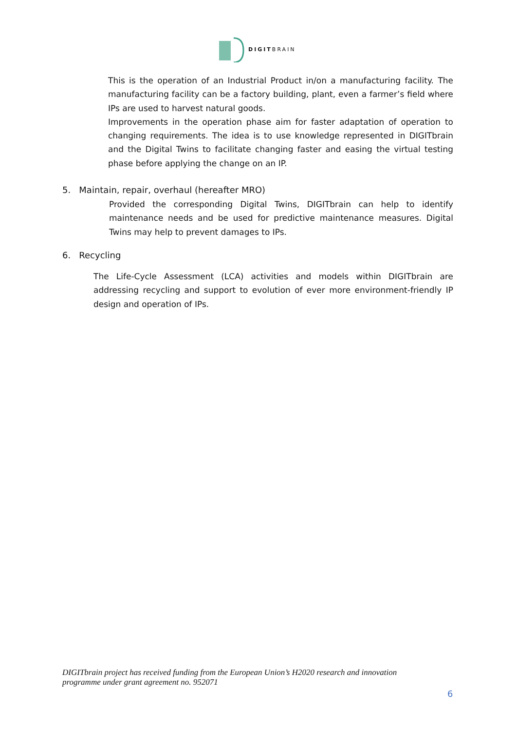DIGITBRAIN
This is the operation of an Industrial Product in/on a manufacturing facility. The manufacturing facility can be a factory building, plant, even a farmer’s field where IPs are used to harvest natural goods.
Improvements in the operation phase aim for faster adaptation of operation to changing requirements. The idea is to use knowledge represented in DIGITbrain and the Digital Twins to facilitate changing faster and easing the virtual testing phase before applying the change on an IP.
5. Maintain, repair, overhaul (hereafter MRO)
Provided the corresponding Digital Twins, DIGITbrain can help to identify maintenance needs and be used for predictive maintenance measures. Digital Twins may help to prevent damages to IPs.
6. Recycling
The Life-Cycle Assessment (LCA) activities and models within DIGITbrain are addressing recycling and support to evolution of ever more environment-friendly IP design and operation of IPs.
DIGITbrain project has received funding from the European Union’s H2020 research and innovation
programme under grant agreement no. 952071
6